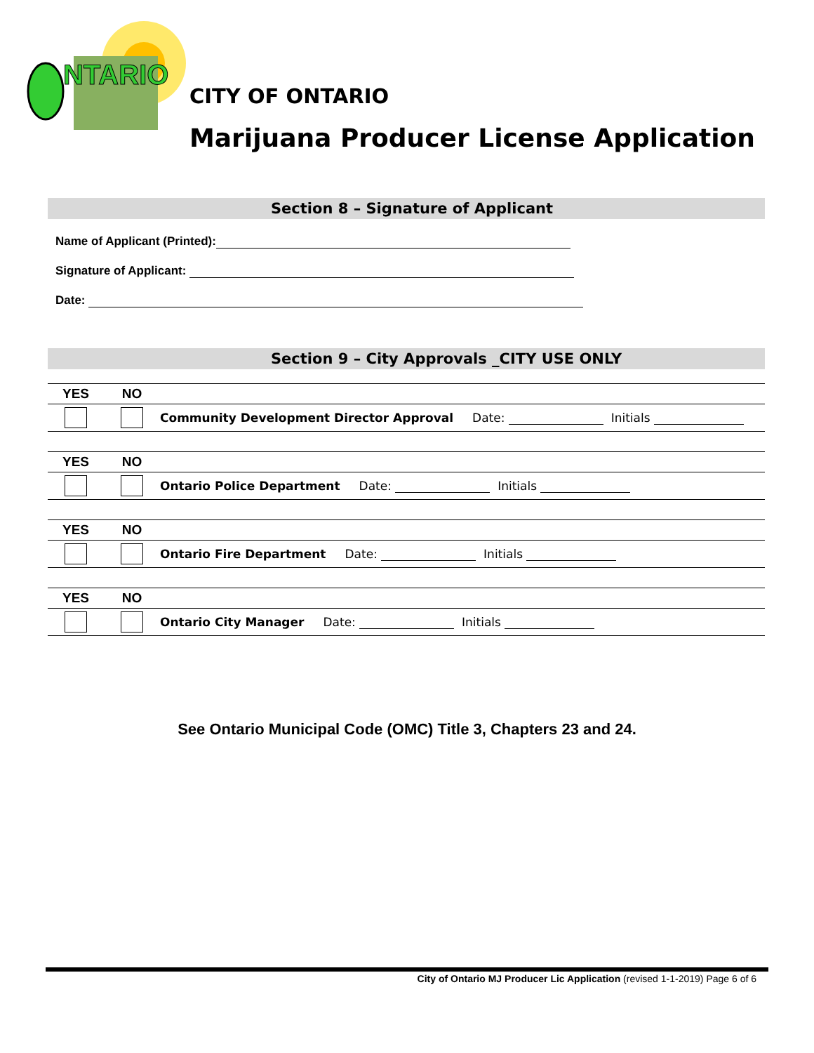NTARIO
CITY OF ONTARIO
Marijuana Producer License Application
Section 8 – Signature of Applicant
Name of Applicant (Printed):
Signature of Applicant:
Date:
Section 9 – City Approvals _CITY USE ONLY
| YES | NO | |
| | | Community Development Director Approval Date: Initials |
| YES | NO | |
| | | Ontario Police Department Date: Initials |
| YES | NO | |
| | | Ontario Fire Department Date: Initials |
| YES | NO | |
| | | Ontario City Manager Date: Initials |
See Ontario Municipal Code (OMC) Title 3, Chapters 23 and 24.
City of Ontario MJ Producer Lic Application (revised 1-1-2019) Page 6 of 6